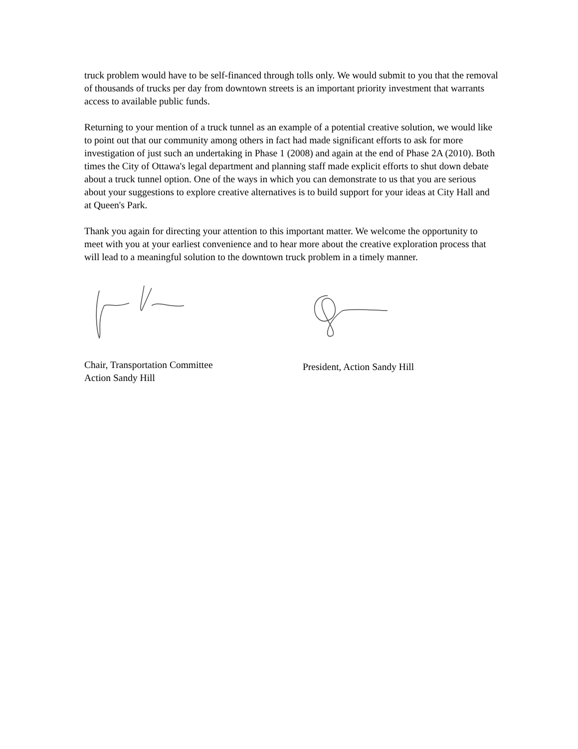truck problem would have to be self-financed through tolls only. We would submit to you that the removal of thousands of trucks per day from downtown streets is an important priority investment that warrants access to available public funds.
Returning to your mention of a truck tunnel as an example of a potential creative solution, we would like to point out that our community among others in fact had made significant efforts to ask for more investigation of just such an undertaking in Phase 1 (2008) and again at the end of Phase 2A (2010). Both times the City of Ottawa's legal department and planning staff made explicit efforts to shut down debate about a truck tunnel option. One of the ways in which you can demonstrate to us that you are serious about your suggestions to explore creative alternatives is to build support for your ideas at City Hall and at Queen's Park.
Thank you again for directing your attention to this important matter. We welcome the opportunity to meet with you at your earliest convenience and to hear more about the creative exploration process that will lead to a meaningful solution to the downtown truck problem in a timely manner.
Chair, Transportation Committee
Action Sandy Hill
President, Action Sandy Hill